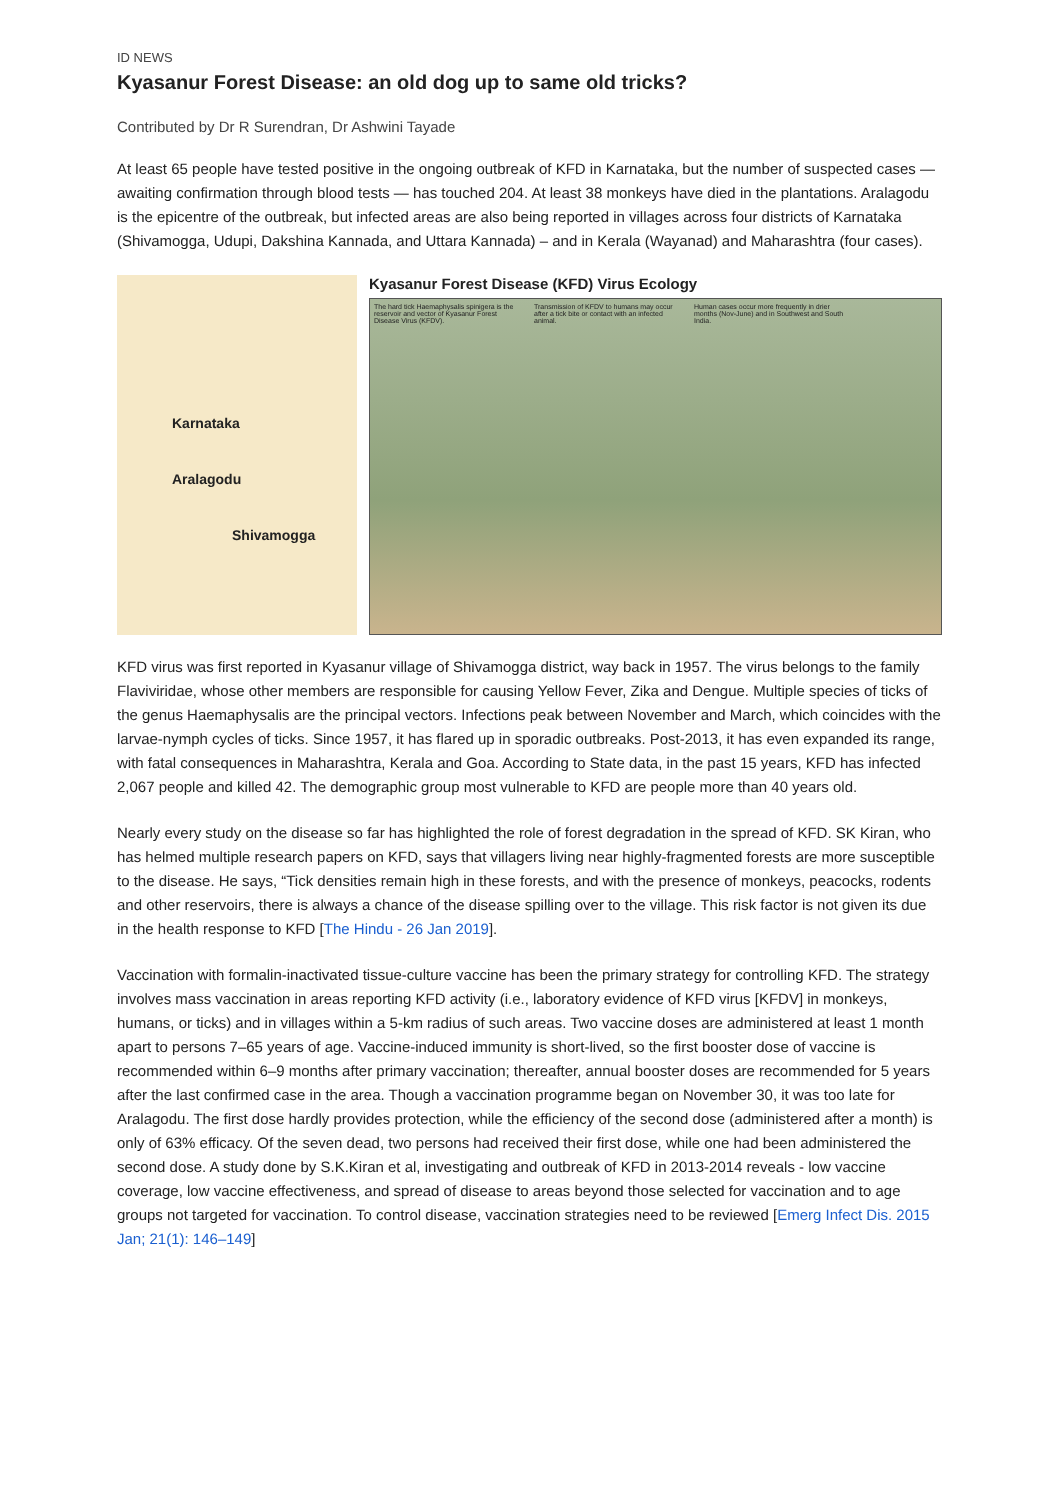ID NEWS
Kyasanur Forest Disease: an old dog up to same old tricks?
Contributed by Dr R Surendran, Dr Ashwini Tayade
At least 65 people have tested positive in the ongoing outbreak of KFD in Karnataka, but the number of suspected cases —awaiting confirmation through blood tests — has touched 204. At least 38 monkeys have died in the plantations. Aralagodu is the epicentre of the outbreak, but infected areas are also being reported in villages across four districts of Karnataka (Shivamogga, Udupi, Dakshina Kannada, and Uttara Kannada) – and in Kerala (Wayanad) and Maharashtra (four cases).
Karnataka
Aralagodu
Shivamogga
Kyasanur Forest Disease (KFD) Virus Ecology
The hard tick Haemaphysalis spinigera is the reservoir and vector of Kyasanur Forest Disease Virus (KFDV).
Transmission of KFDV to humans may occur after a tick bite or contact with an infected animal.
Human cases occur more frequently in drier months (Nov-June) and in Southwest and South India.
KFD virus was first reported in Kyasanur village of Shivamogga district, way back in 1957. The virus belongs to the family Flaviviridae, whose other members are responsible for causing Yellow Fever, Zika and Dengue. Multiple species of ticks of the genus Haemaphysalis are the principal vectors. Infections peak between November and March, which coincides with the larvae-nymph cycles of ticks. Since 1957, it has flared up in sporadic outbreaks. Post-2013, it has even expanded its range, with fatal consequences in Maharashtra, Kerala and Goa. According to State data, in the past 15 years, KFD has infected 2,067 people and killed 42. The demographic group most vulnerable to KFD are people more than 40 years old.
Nearly every study on the disease so far has highlighted the role of forest degradation in the spread of KFD. SK Kiran, who has helmed multiple research papers on KFD, says that villagers living near highly-fragmented forests are more susceptible to the disease. He says, “Tick densities remain high in these forests, and with the presence of monkeys, peacocks, rodents and other reservoirs, there is always a chance of the disease spilling over to the village. This risk factor is not given its due in the health response to KFD [The Hindu - 26 Jan 2019].
Vaccination with formalin-inactivated tissue-culture vaccine has been the primary strategy for controlling KFD. The strategy involves mass vaccination in areas reporting KFD activity (i.e., laboratory evidence of KFD virus [KFDV] in monkeys, humans, or ticks) and in villages within a 5-km radius of such areas. Two vaccine doses are administered at least 1 month apart to persons 7–65 years of age. Vaccine-induced immunity is short-lived, so the first booster dose of vaccine is recommended within 6–9 months after primary vaccination; thereafter, annual booster doses are recommended for 5 years after the last confirmed case in the area. Though a vaccination programme began on November 30, it was too late for Aralagodu. The first dose hardly provides protection, while the efficiency of the second dose (administered after a month) is only of 63% efficacy. Of the seven dead, two persons had received their first dose, while one had been administered the second dose. A study done by S.K.Kiran et al, investigating and outbreak of KFD in 2013-2014 reveals - low vaccine coverage, low vaccine effectiveness, and spread of disease to areas beyond those selected for vaccination and to age groups not targeted for vaccination. To control disease, vaccination strategies need to be reviewed [Emerg Infect Dis. 2015 Jan; 21(1): 146–149]